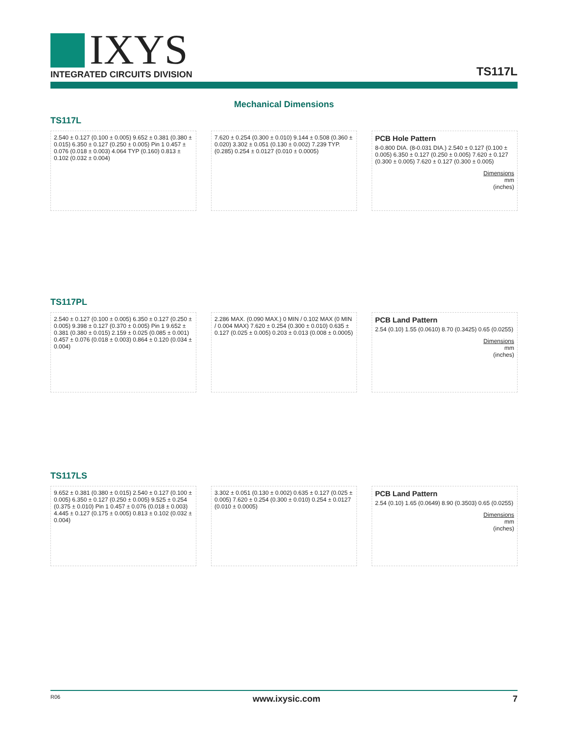IXYS
INTEGRATED CIRCUITS DIVISION
TS117L
Mechanical Dimensions
TS117L
2.540 ± 0.127 (0.100 ± 0.005) 9.652 ± 0.381 (0.380 ± 0.015) 6.350 ± 0.127 (0.250 ± 0.005) Pin 1 0.457 ± 0.076 (0.018 ± 0.003) 4.064 TYP (0.160) 0.813 ± 0.102 (0.032 ± 0.004)
7.620 ± 0.254 (0.300 ± 0.010) 9.144 ± 0.508 (0.360 ± 0.020) 3.302 ± 0.051 (0.130 ± 0.002) 7.239 TYP. (0.285) 0.254 ± 0.0127 (0.010 ± 0.0005)
PCB Hole Pattern
8-0.800 DIA. (8-0.031 DIA.) 2.540 ± 0.127 (0.100 ± 0.005) 6.350 ± 0.127 (0.250 ± 0.005) 7.620 ± 0.127 (0.300 ± 0.005) 7.620 ± 0.127 (0.300 ± 0.005)
Dimensions
mm
(inches)
TS117PL
2.540 ± 0.127 (0.100 ± 0.005) 6.350 ± 0.127 (0.250 ± 0.005) 9.398 ± 0.127 (0.370 ± 0.005) Pin 1 9.652 ± 0.381 (0.380 ± 0.015) 2.159 ± 0.025 (0.085 ± 0.001) 0.457 ± 0.076 (0.018 ± 0.003) 0.864 ± 0.120 (0.034 ± 0.004)
2.286 MAX. (0.090 MAX.) 0 MIN / 0.102 MAX (0 MIN / 0.004 MAX) 7.620 ± 0.254 (0.300 ± 0.010) 0.635 ± 0.127 (0.025 ± 0.005) 0.203 ± 0.013 (0.008 ± 0.0005)
PCB Land Pattern
2.54 (0.10) 1.55 (0.0610) 8.70 (0.3425) 0.65 (0.0255)
Dimensions
mm
(inches)
TS117LS
9.652 ± 0.381 (0.380 ± 0.015) 2.540 ± 0.127 (0.100 ± 0.005) 6.350 ± 0.127 (0.250 ± 0.005) 9.525 ± 0.254 (0.375 ± 0.010) Pin 1 0.457 ± 0.076 (0.018 ± 0.003) 4.445 ± 0.127 (0.175 ± 0.005) 0.813 ± 0.102 (0.032 ± 0.004)
3.302 ± 0.051 (0.130 ± 0.002) 0.635 ± 0.127 (0.025 ± 0.005) 7.620 ± 0.254 (0.300 ± 0.010) 0.254 ± 0.0127 (0.010 ± 0.0005)
PCB Land Pattern
2.54 (0.10) 1.65 (0.0649) 8.90 (0.3503) 0.65 (0.0255)
Dimensions
mm
(inches)
R06 www.ixysic.com 7